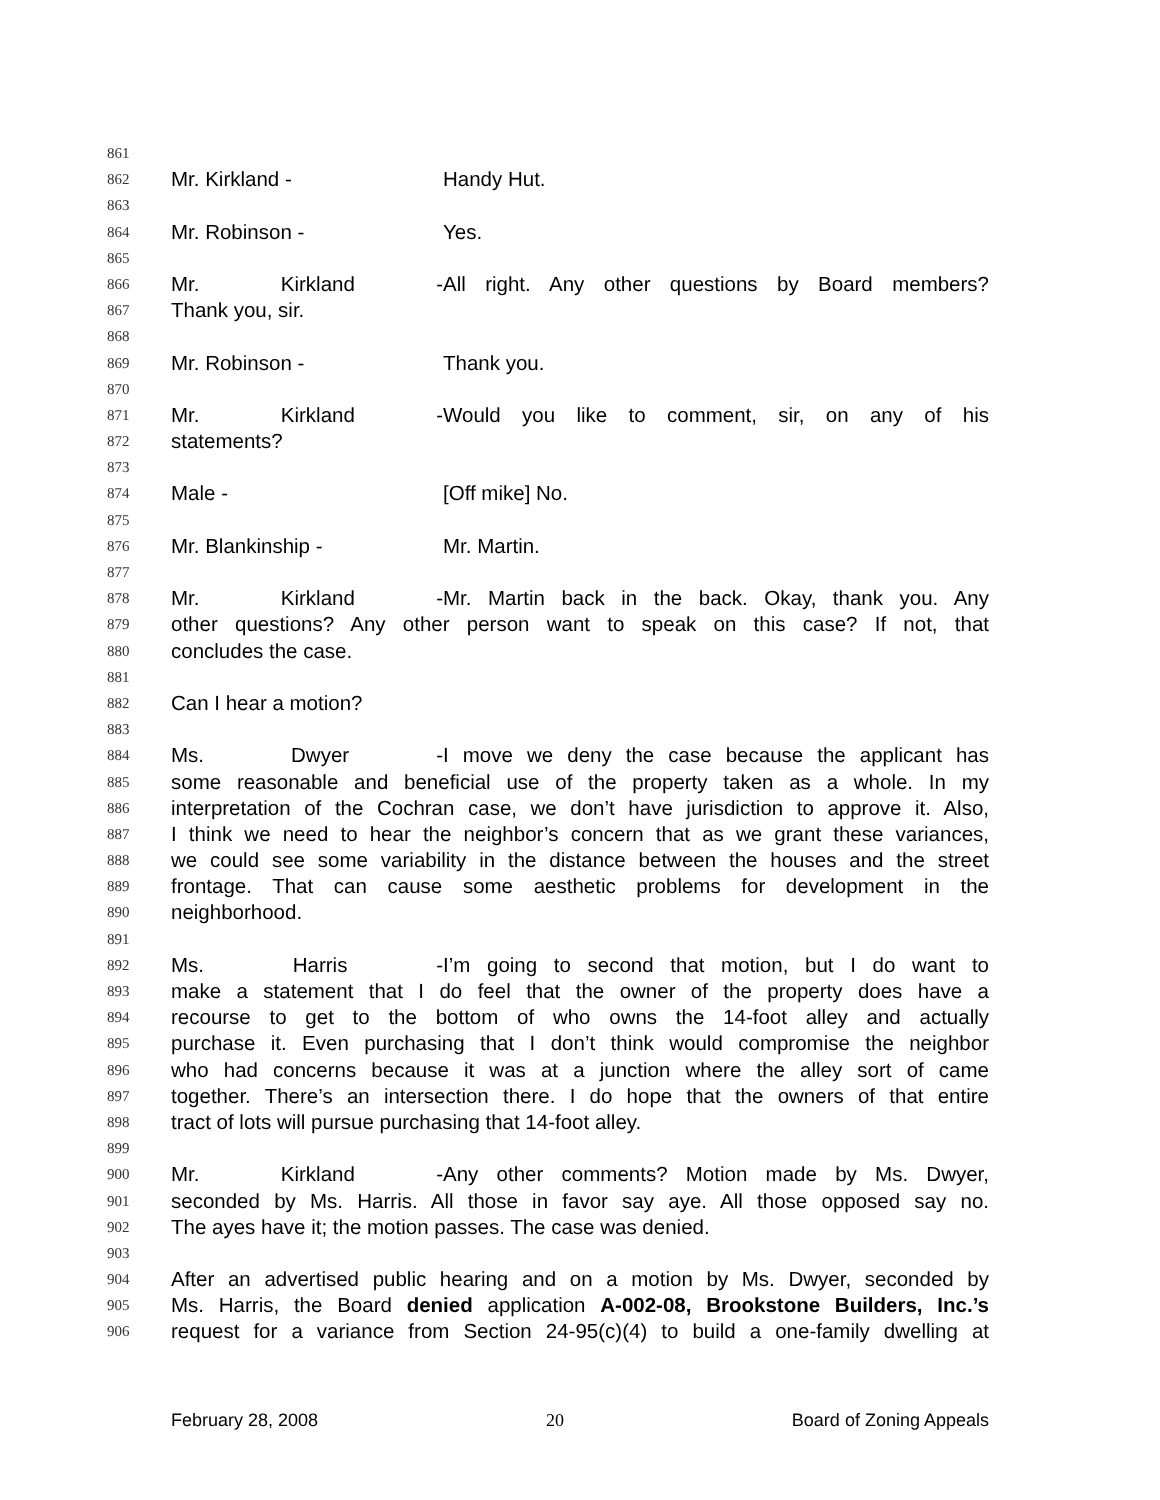861
862 Mr. Kirkland - Handy Hut.
863
864 Mr. Robinson - Yes.
865
866 Mr. Kirkland - All right. Any other questions by Board members?
867 Thank you, sir.
868
869 Mr. Robinson - Thank you.
870
871 Mr. Kirkland - Would you like to comment, sir, on any of his
872 statements?
873
874 Male - [Off mike] No.
875
876 Mr. Blankinship - Mr. Martin.
877
878 Mr. Kirkland - Mr. Martin back in the back. Okay, thank you. Any
879 other questions? Any other person want to speak on this case? If not, that
880 concludes the case.
881
882 Can I hear a motion?
883
884 Ms. Dwyer - I move we deny the case because the applicant has
885 some reasonable and beneficial use of the property taken as a whole. In my
886 interpretation of the Cochran case, we don’t have jurisdiction to approve it. Also,
887 I think we need to hear the neighbor’s concern that as we grant these variances,
888 we could see some variability in the distance between the houses and the street
889 frontage. That can cause some aesthetic problems for development in the
890 neighborhood.
891
892 Ms. Harris - I’m going to second that motion, but I do want to
893 make a statement that I do feel that the owner of the property does have a
894 recourse to get to the bottom of who owns the 14-foot alley and actually
895 purchase it. Even purchasing that I don’t think would compromise the neighbor
896 who had concerns because it was at a junction where the alley sort of came
897 together. There’s an intersection there. I do hope that the owners of that entire
898 tract of lots will pursue purchasing that 14-foot alley.
899
900 Mr. Kirkland - Any other comments? Motion made by Ms. Dwyer,
901 seconded by Ms. Harris. All those in favor say aye. All those opposed say no.
902 The ayes have it; the motion passes. The case was denied.
903
904 After an advertised public hearing and on a motion by Ms. Dwyer, seconded by
905 Ms. Harris, the Board denied application A-002-08, Brookstone Builders, Inc.’s
906 request for a variance from Section 24-95(c)(4) to build a one-family dwelling at
February 28, 2008 20 Board of Zoning Appeals